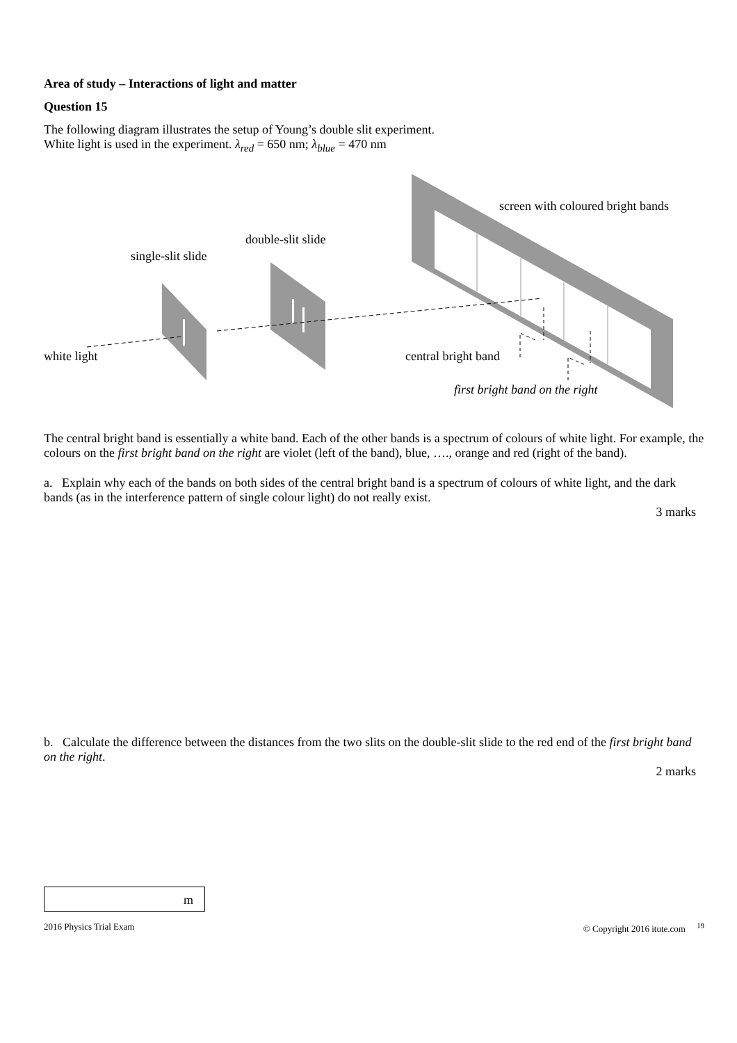Area of study – Interactions of light and matter
Question 15
The following diagram illustrates the setup of Young’s double slit experiment.
White light is used in the experiment. λ<sub>red</sub> = 650 nm; λ<sub>blue</sub> = 470 nm
screen with coloured bright bands
double-slit slide
single-slit slide
white light central bright band
first bright band on the right
The central bright band is essentially a white band. Each of the other bands is a spectrum of colours of white light. For example, the colours on the first bright band on the right are violet (left of the band), blue, …., orange and red (right of the band).
a. Explain why each of the bands on both sides of the central bright band is a spectrum of colours of white light, and the dark bands (as in the interference pattern of single colour light) do not really exist.
3 marks
b. Calculate the difference between the distances from the two slits on the double-slit slide to the red end of the first bright band on the right.
2 marks
m
2016 Physics Trial Exam © Copyright 2016 itute.com <sup>19</sup>